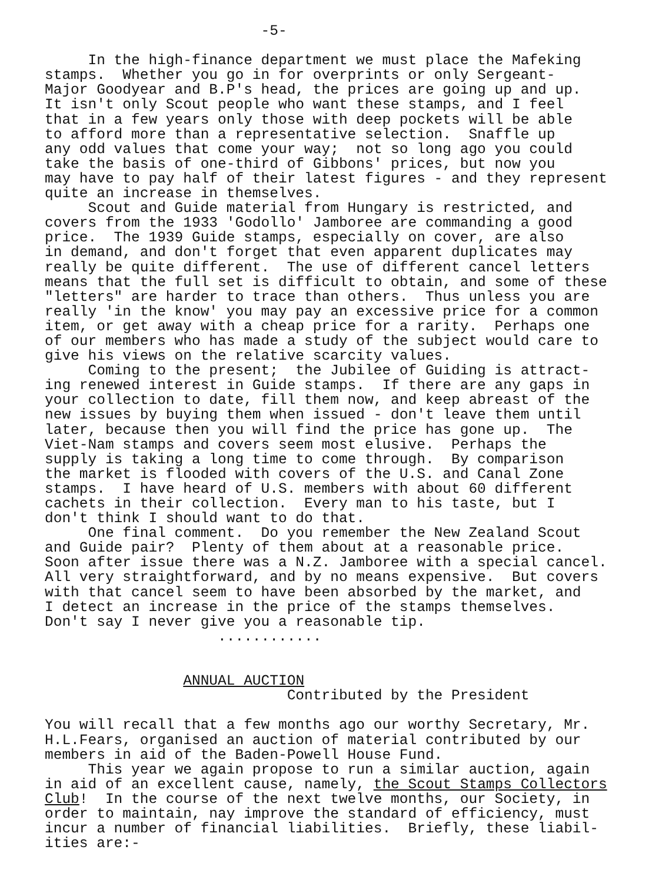-5- In the high-finance department we must place the Mafeking stamps. Whether you go in for overprints or only Sergeant- Major Goodyear and B.P's head, the prices are going up and up. It isn't only Scout people who want these stamps, and I feel that in a few years only those with deep pockets will be able to afford more than a representative selection. Snaffle up any odd values that come your way; not so long ago you could take the basis of one-third of Gibbons' prices, but now you may have to pay half of their latest figures - and they represent quite an increase in themselves. Scout and Guide material from Hungary is restricted, and covers from the 1933 'Godollo' Jamboree are commanding a good price. The 1939 Guide stamps, especially on cover, are also in demand, and don't forget that even apparent duplicates may really be quite different. The use of different cancel letters means that the full set is difficult to obtain, and some of these "letters" are harder to trace than others. Thus unless you are really 'in the know' you may pay an excessive price for a common item, or get away with a cheap price for a rarity. Perhaps one of our members who has made a study of the subject would care to give his views on the relative scarcity values. Coming to the present; the Jubilee of Guiding is attract- ing renewed interest in Guide stamps. If there are any gaps in your collection to date, fill them now, and keep abreast of the new issues by buying them when issued - don't leave them until later, because then you will find the price has gone up. The Viet-Nam stamps and covers seem most elusive. Perhaps the supply is taking a long time to come through. By comparison the market is flooded with covers of the U.S. and Canal Zone stamps. I have heard of U.S. members with about 60 different cachets in their collection. Every man to his taste, but I don't think I should want to do that. One final comment. Do you remember the New Zealand Scout and Guide pair? Plenty of them about at a reasonable price. Soon after issue there was a N.Z. Jamboree with a special cancel. All very straightforward, and by no means expensive. But covers with that cancel seem to have been absorbed by the market, and I detect an increase in the price of the stamps themselves. Don't say I never give you a reasonable tip. ............ ANNUAL AUCTION Contributed by the President You will recall that a few months ago our worthy Secretary, Mr. H.L.Fears, organised an auction of material contributed by our members in aid of the Baden-Powell House Fund. This year we again propose to run a similar auction, again in aid of an excellent cause, namely, the Scout Stamps Collectors Club! In the course of the next twelve months, our Society, in order to maintain, nay improve the standard of efficiency, must incur a number of financial liabilities. Briefly, these liabil- ities are:-